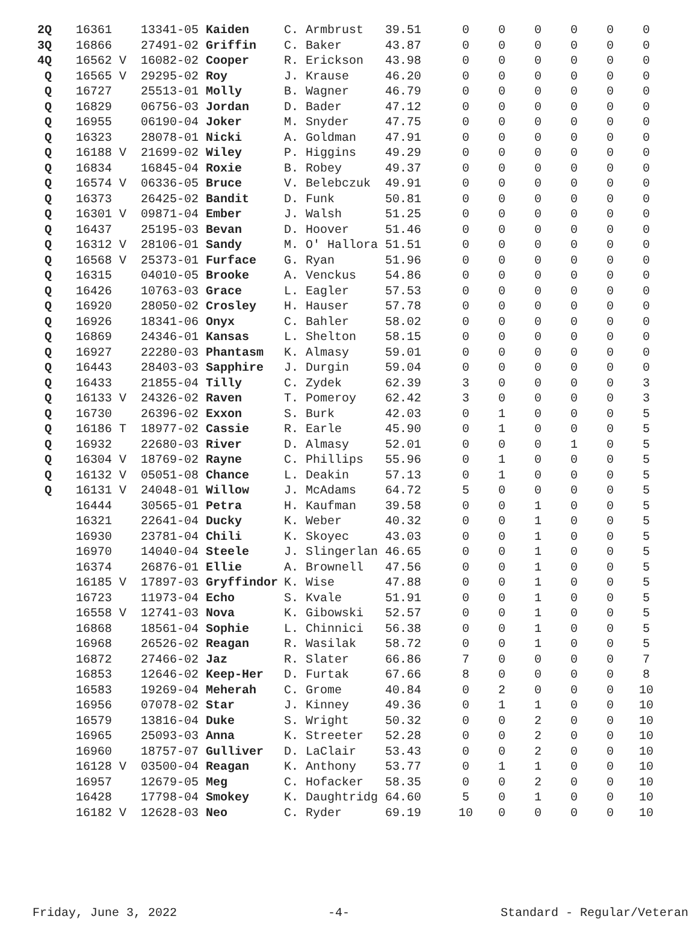| 2Q | 16361 | 13341-05 Kaiden | C. Armbrust | 39.51 | 0 | 0 | 0 | 0 | 0 | 0 |
| 3Q | 16866 | 27491-02 Griffin | C. Baker | 43.87 | 0 | 0 | 0 | 0 | 0 | 0 |
| 4Q | 16562 V | 16082-02 Cooper | R. Erickson | 43.98 | 0 | 0 | 0 | 0 | 0 | 0 |
| Q | 16565 V | 29295-02 Roy | J. Krause | 46.20 | 0 | 0 | 0 | 0 | 0 | 0 |
| Q | 16727 | 25513-01 Molly | B. Wagner | 46.79 | 0 | 0 | 0 | 0 | 0 | 0 |
| Q | 16829 | 06756-03 Jordan | D. Bader | 47.12 | 0 | 0 | 0 | 0 | 0 | 0 |
| Q | 16955 | 06190-04 Joker | M. Snyder | 47.75 | 0 | 0 | 0 | 0 | 0 | 0 |
| Q | 16323 | 28078-01 Nicki | A. Goldman | 47.91 | 0 | 0 | 0 | 0 | 0 | 0 |
| Q | 16188 V | 21699-02 Wiley | P. Higgins | 49.29 | 0 | 0 | 0 | 0 | 0 | 0 |
| Q | 16834 | 16845-04 Roxie | B. Robey | 49.37 | 0 | 0 | 0 | 0 | 0 | 0 |
| Q | 16574 V | 06336-05 Bruce | V. Belebczuk | 49.91 | 0 | 0 | 0 | 0 | 0 | 0 |
| Q | 16373 | 26425-02 Bandit | D. Funk | 50.81 | 0 | 0 | 0 | 0 | 0 | 0 |
| Q | 16301 V | 09871-04 Ember | J. Walsh | 51.25 | 0 | 0 | 0 | 0 | 0 | 0 |
| Q | 16437 | 25195-03 Bevan | D. Hoover | 51.46 | 0 | 0 | 0 | 0 | 0 | 0 |
| Q | 16312 V | 28106-01 Sandy | M. O' Hallora | 51.51 | 0 | 0 | 0 | 0 | 0 | 0 |
| Q | 16568 V | 25373-01 Furface | G. Ryan | 51.96 | 0 | 0 | 0 | 0 | 0 | 0 |
| Q | 16315 | 04010-05 Brooke | A. Venckus | 54.86 | 0 | 0 | 0 | 0 | 0 | 0 |
| Q | 16426 | 10763-03 Grace | L. Eagler | 57.53 | 0 | 0 | 0 | 0 | 0 | 0 |
| Q | 16920 | 28050-02 Crosley | H. Hauser | 57.78 | 0 | 0 | 0 | 0 | 0 | 0 |
| Q | 16926 | 18341-06 Onyx | C. Bahler | 58.02 | 0 | 0 | 0 | 0 | 0 | 0 |
| Q | 16869 | 24346-01 Kansas | L. Shelton | 58.15 | 0 | 0 | 0 | 0 | 0 | 0 |
| Q | 16927 | 22280-03 Phantasm | K. Almasy | 59.01 | 0 | 0 | 0 | 0 | 0 | 0 |
| Q | 16443 | 28403-03 Sapphire | J. Durgin | 59.04 | 0 | 0 | 0 | 0 | 0 | 0 |
| Q | 16433 | 21855-04 Tilly | C. Zydek | 62.39 | 3 | 0 | 0 | 0 | 0 | 3 |
| Q | 16133 V | 24326-02 Raven | T. Pomeroy | 62.42 | 3 | 0 | 0 | 0 | 0 | 3 |
| Q | 16730 | 26396-02 Exxon | S. Burk | 42.03 | 0 | 1 | 0 | 0 | 0 | 5 |
| Q | 16186 T | 18977-02 Cassie | R. Earle | 45.90 | 0 | 1 | 0 | 0 | 0 | 5 |
| Q | 16932 | 22680-03 River | D. Almasy | 52.01 | 0 | 0 | 0 | 1 | 0 | 5 |
| Q | 16304 V | 18769-02 Rayne | C. Phillips | 55.96 | 0 | 1 | 0 | 0 | 0 | 5 |
| Q | 16132 V | 05051-08 Chance | L. Deakin | 57.13 | 0 | 1 | 0 | 0 | 0 | 5 |
| Q | 16131 V | 24048-01 Willow | J. McAdams | 64.72 | 5 | 0 | 0 | 0 | 0 | 5 |
| | 16444 | 30565-01 Petra | H. Kaufman | 39.58 | 0 | 0 | 1 | 0 | 0 | 5 |
| | 16321 | 22641-04 Ducky | K. Weber | 40.32 | 0 | 0 | 1 | 0 | 0 | 5 |
| | 16930 | 23781-04 Chili | K. Skoyec | 43.03 | 0 | 0 | 1 | 0 | 0 | 5 |
| | 16970 | 14040-04 Steele | J. Slingerlan | 46.65 | 0 | 0 | 1 | 0 | 0 | 5 |
| | 16374 | 26876-01 Ellie | A. Brownell | 47.56 | 0 | 0 | 1 | 0 | 0 | 5 |
| | 16185 V | 17897-03 Gryffindor | K. Wise | 47.88 | 0 | 0 | 1 | 0 | 0 | 5 |
| | 16723 | 11973-04 Echo | S. Kvale | 51.91 | 0 | 0 | 1 | 0 | 0 | 5 |
| | 16558 V | 12741-03 Nova | K. Gibowski | 52.57 | 0 | 0 | 1 | 0 | 0 | 5 |
| | 16868 | 18561-04 Sophie | L. Chinnici | 56.38 | 0 | 0 | 1 | 0 | 0 | 5 |
| | 16968 | 26526-02 Reagan | R. Wasilak | 58.72 | 0 | 0 | 1 | 0 | 0 | 5 |
| | 16872 | 27466-02 Jaz | R. Slater | 66.86 | 7 | 0 | 0 | 0 | 0 | 7 |
| | 16853 | 12646-02 Keep-Her | D. Furtak | 67.66 | 8 | 0 | 0 | 0 | 0 | 8 |
| | 16583 | 19269-04 Meherah | C. Grome | 40.84 | 0 | 2 | 0 | 0 | 0 | 10 |
| | 16956 | 07078-02 Star | J. Kinney | 49.36 | 0 | 1 | 1 | 0 | 0 | 10 |
| | 16579 | 13816-04 Duke | S. Wright | 50.32 | 0 | 0 | 2 | 0 | 0 | 10 |
| | 16965 | 25093-03 Anna | K. Streeter | 52.28 | 0 | 0 | 2 | 0 | 0 | 10 |
| | 16960 | 18757-07 Gulliver | D. LaClair | 53.43 | 0 | 0 | 2 | 0 | 0 | 10 |
| | 16128 V | 03500-04 Reagan | K. Anthony | 53.77 | 0 | 1 | 1 | 0 | 0 | 10 |
| | 16957 | 12679-05 Meg | C. Hofacker | 58.35 | 0 | 0 | 2 | 0 | 0 | 10 |
| | 16428 | 17798-04 Smokey | K. Daughtridg | 64.60 | 5 | 0 | 1 | 0 | 0 | 10 |
| | 16182 V | 12628-03 Neo | C. Ryder | 69.19 | 10 | 0 | 0 | 0 | 0 | 10 |
Friday, June 3, 2022 -4- Standard - Regular/Veteran